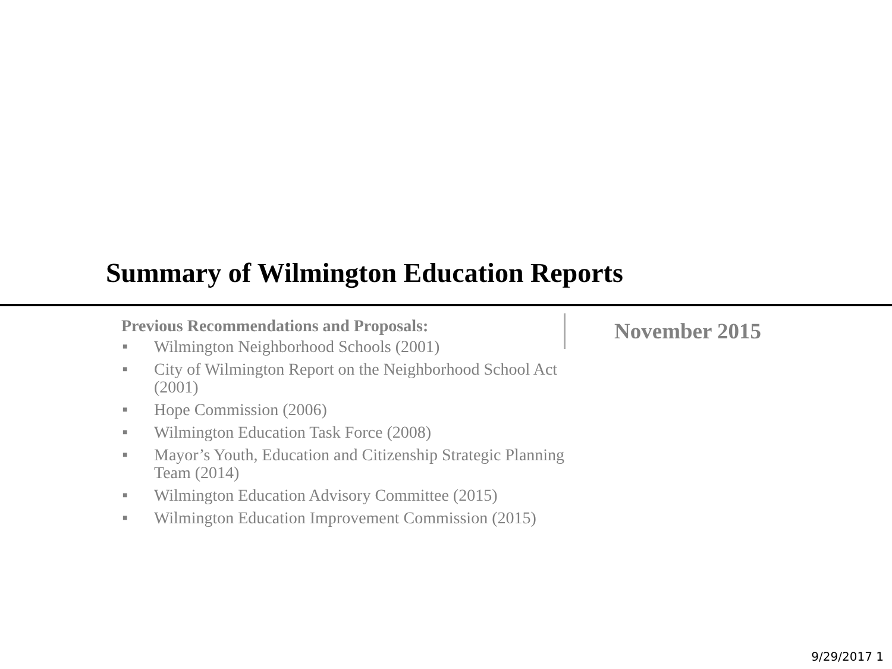Summary of Wilmington Education Reports
Previous Recommendations and Proposals:
■ Wilmington Neighborhood Schools (2001)
■ City of Wilmington Report on the Neighborhood School Act (2001)
■ Hope Commission (2006)
■ Wilmington Education Task Force (2008)
■ Mayor’s Youth, Education and Citizenship Strategic Planning Team (2014)
■ Wilmington Education Advisory Committee (2015)
■ Wilmington Education Improvement Commission (2015)
November 2015
9/29/2017 1